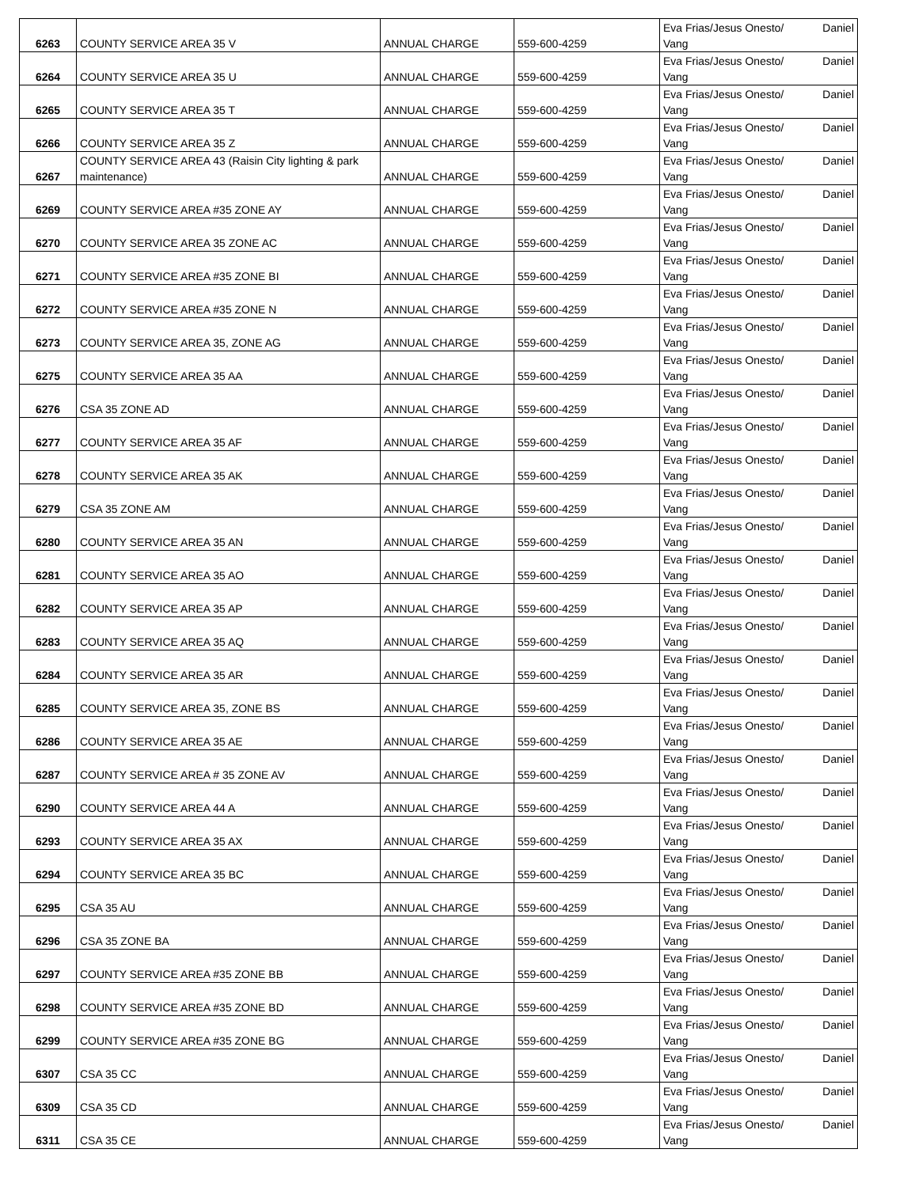| 6263 | COUNTY SERVICE AREA 35 V | ANNUAL CHARGE | 559-600-4259 | Eva Frias/Jesus Onesto/ Daniel Vang |
| 6264 | COUNTY SERVICE AREA 35 U | ANNUAL CHARGE | 559-600-4259 | Eva Frias/Jesus Onesto/ Daniel Vang |
| 6265 | COUNTY SERVICE AREA 35 T | ANNUAL CHARGE | 559-600-4259 | Eva Frias/Jesus Onesto/ Daniel Vang |
| 6266 | COUNTY SERVICE AREA 35 Z | ANNUAL CHARGE | 559-600-4259 | Eva Frias/Jesus Onesto/ Daniel Vang |
| 6267 | COUNTY SERVICE AREA 43 (Raisin City lighting & park maintenance) | ANNUAL CHARGE | 559-600-4259 | Eva Frias/Jesus Onesto/ Daniel Vang |
| 6269 | COUNTY SERVICE AREA #35 ZONE AY | ANNUAL CHARGE | 559-600-4259 | Eva Frias/Jesus Onesto/ Daniel Vang |
| 6270 | COUNTY SERVICE AREA 35 ZONE AC | ANNUAL CHARGE | 559-600-4259 | Eva Frias/Jesus Onesto/ Daniel Vang |
| 6271 | COUNTY SERVICE AREA #35 ZONE BI | ANNUAL CHARGE | 559-600-4259 | Eva Frias/Jesus Onesto/ Daniel Vang |
| 6272 | COUNTY SERVICE AREA #35 ZONE N | ANNUAL CHARGE | 559-600-4259 | Eva Frias/Jesus Onesto/ Daniel Vang |
| 6273 | COUNTY SERVICE AREA 35, ZONE AG | ANNUAL CHARGE | 559-600-4259 | Eva Frias/Jesus Onesto/ Daniel Vang |
| 6275 | COUNTY SERVICE AREA 35 AA | ANNUAL CHARGE | 559-600-4259 | Eva Frias/Jesus Onesto/ Daniel Vang |
| 6276 | CSA 35 ZONE AD | ANNUAL CHARGE | 559-600-4259 | Eva Frias/Jesus Onesto/ Daniel Vang |
| 6277 | COUNTY SERVICE AREA 35 AF | ANNUAL CHARGE | 559-600-4259 | Eva Frias/Jesus Onesto/ Daniel Vang |
| 6278 | COUNTY SERVICE AREA 35 AK | ANNUAL CHARGE | 559-600-4259 | Eva Frias/Jesus Onesto/ Daniel Vang |
| 6279 | CSA 35 ZONE AM | ANNUAL CHARGE | 559-600-4259 | Eva Frias/Jesus Onesto/ Daniel Vang |
| 6280 | COUNTY SERVICE AREA 35 AN | ANNUAL CHARGE | 559-600-4259 | Eva Frias/Jesus Onesto/ Daniel Vang |
| 6281 | COUNTY SERVICE AREA 35 AO | ANNUAL CHARGE | 559-600-4259 | Eva Frias/Jesus Onesto/ Daniel Vang |
| 6282 | COUNTY SERVICE AREA 35 AP | ANNUAL CHARGE | 559-600-4259 | Eva Frias/Jesus Onesto/ Daniel Vang |
| 6283 | COUNTY SERVICE AREA 35 AQ | ANNUAL CHARGE | 559-600-4259 | Eva Frias/Jesus Onesto/ Daniel Vang |
| 6284 | COUNTY SERVICE AREA 35 AR | ANNUAL CHARGE | 559-600-4259 | Eva Frias/Jesus Onesto/ Daniel Vang |
| 6285 | COUNTY SERVICE AREA 35, ZONE BS | ANNUAL CHARGE | 559-600-4259 | Eva Frias/Jesus Onesto/ Daniel Vang |
| 6286 | COUNTY SERVICE AREA 35 AE | ANNUAL CHARGE | 559-600-4259 | Eva Frias/Jesus Onesto/ Daniel Vang |
| 6287 | COUNTY SERVICE AREA # 35 ZONE AV | ANNUAL CHARGE | 559-600-4259 | Eva Frias/Jesus Onesto/ Daniel Vang |
| 6290 | COUNTY SERVICE AREA 44 A | ANNUAL CHARGE | 559-600-4259 | Eva Frias/Jesus Onesto/ Daniel Vang |
| 6293 | COUNTY SERVICE AREA 35 AX | ANNUAL CHARGE | 559-600-4259 | Eva Frias/Jesus Onesto/ Daniel Vang |
| 6294 | COUNTY SERVICE AREA 35 BC | ANNUAL CHARGE | 559-600-4259 | Eva Frias/Jesus Onesto/ Daniel Vang |
| 6295 | CSA 35 AU | ANNUAL CHARGE | 559-600-4259 | Eva Frias/Jesus Onesto/ Daniel Vang |
| 6296 | CSA 35 ZONE BA | ANNUAL CHARGE | 559-600-4259 | Eva Frias/Jesus Onesto/ Daniel Vang |
| 6297 | COUNTY SERVICE AREA #35 ZONE BB | ANNUAL CHARGE | 559-600-4259 | Eva Frias/Jesus Onesto/ Daniel Vang |
| 6298 | COUNTY SERVICE AREA #35 ZONE BD | ANNUAL CHARGE | 559-600-4259 | Eva Frias/Jesus Onesto/ Daniel Vang |
| 6299 | COUNTY SERVICE AREA #35 ZONE BG | ANNUAL CHARGE | 559-600-4259 | Eva Frias/Jesus Onesto/ Daniel Vang |
| 6307 | CSA 35 CC | ANNUAL CHARGE | 559-600-4259 | Eva Frias/Jesus Onesto/ Daniel Vang |
| 6309 | CSA 35 CD | ANNUAL CHARGE | 559-600-4259 | Eva Frias/Jesus Onesto/ Daniel Vang |
| 6311 | CSA 35 CE | ANNUAL CHARGE | 559-600-4259 | Eva Frias/Jesus Onesto/ Daniel Vang |